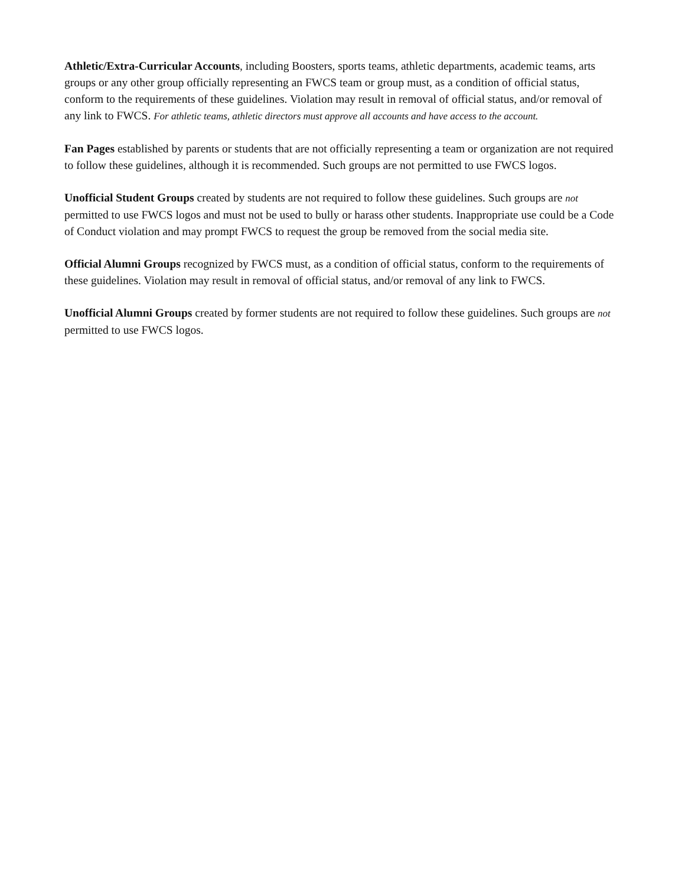Athletic/Extra-Curricular Accounts, including Boosters, sports teams, athletic departments, academic teams, arts groups or any other group officially representing an FWCS team or group must, as a condition of official status, conform to the requirements of these guidelines. Violation may result in removal of official status, and/or removal of any link to FWCS. For athletic teams, athletic directors must approve all accounts and have access to the account.
Fan Pages established by parents or students that are not officially representing a team or organization are not required to follow these guidelines, although it is recommended. Such groups are not permitted to use FWCS logos.
Unofficial Student Groups created by students are not required to follow these guidelines. Such groups are not permitted to use FWCS logos and must not be used to bully or harass other students. Inappropriate use could be a Code of Conduct violation and may prompt FWCS to request the group be removed from the social media site.
Official Alumni Groups recognized by FWCS must, as a condition of official status, conform to the requirements of these guidelines. Violation may result in removal of official status, and/or removal of any link to FWCS.
Unofficial Alumni Groups created by former students are not required to follow these guidelines. Such groups are not permitted to use FWCS logos.